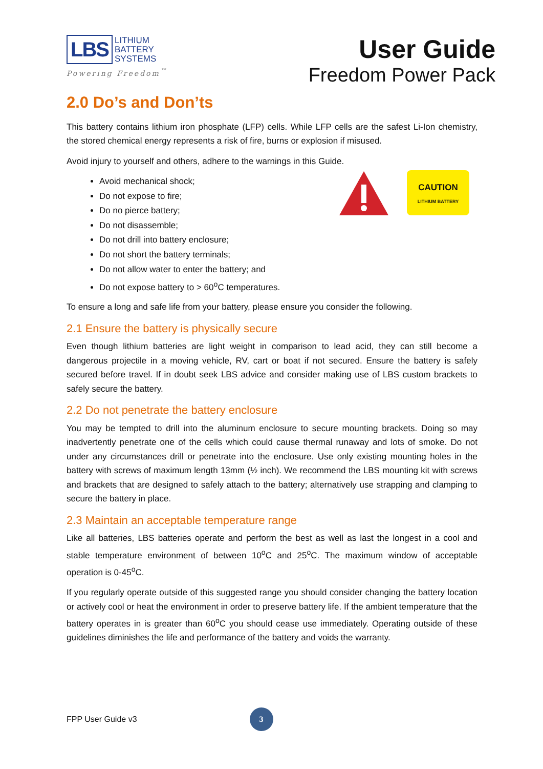LBS
LITHIUM
BATTERY
SYSTEMS
Powering Freedom<sup>™</sup>
User Guide
Freedom Power Pack
2.0 Do’s and Don’ts
This battery contains lithium iron phosphate (LFP) cells. While LFP cells are the safest Li-Ion chemistry, the stored chemical energy represents a risk of fire, burns or explosion if misused.
Avoid injury to yourself and others, adhere to the warnings in this Guide.
Avoid mechanical shock;
Do not expose to fire;
Do no pierce battery;
Do not disassemble;
Do not drill into battery enclosure;
Do not short the battery terminals;
Do not allow water to enter the battery; and
Do not expose battery to > 60<sup>o</sup>C temperatures.
CAUTION
LITHIUM BATTERY
To ensure a long and safe life from your battery, please ensure you consider the following.
2.1 Ensure the battery is physically secure
Even though lithium batteries are light weight in comparison to lead acid, they can still become a dangerous projectile in a moving vehicle, RV, cart or boat if not secured. Ensure the battery is safely secured before travel. If in doubt seek LBS advice and consider making use of LBS custom brackets to safely secure the battery.
2.2 Do not penetrate the battery enclosure
You may be tempted to drill into the aluminum enclosure to secure mounting brackets. Doing so may inadvertently penetrate one of the cells which could cause thermal runaway and lots of smoke. Do not under any circumstances drill or penetrate into the enclosure. Use only existing mounting holes in the battery with screws of maximum length 13mm (½ inch). We recommend the LBS mounting kit with screws and brackets that are designed to safely attach to the battery; alternatively use strapping and clamping to secure the battery in place.
2.3 Maintain an acceptable temperature range
Like all batteries, LBS batteries operate and perform the best as well as last the longest in a cool and stable temperature environment of between 10<sup>o</sup>C and 25<sup>o</sup>C. The maximum window of acceptable operation is 0-45<sup>o</sup>C.
If you regularly operate outside of this suggested range you should consider changing the battery location or actively cool or heat the environment in order to preserve battery life. If the ambient temperature that the battery operates in is greater than 60<sup>o</sup>C you should cease use immediately. Operating outside of these guidelines diminishes the life and performance of the battery and voids the warranty.
FPP User Guide v3
3